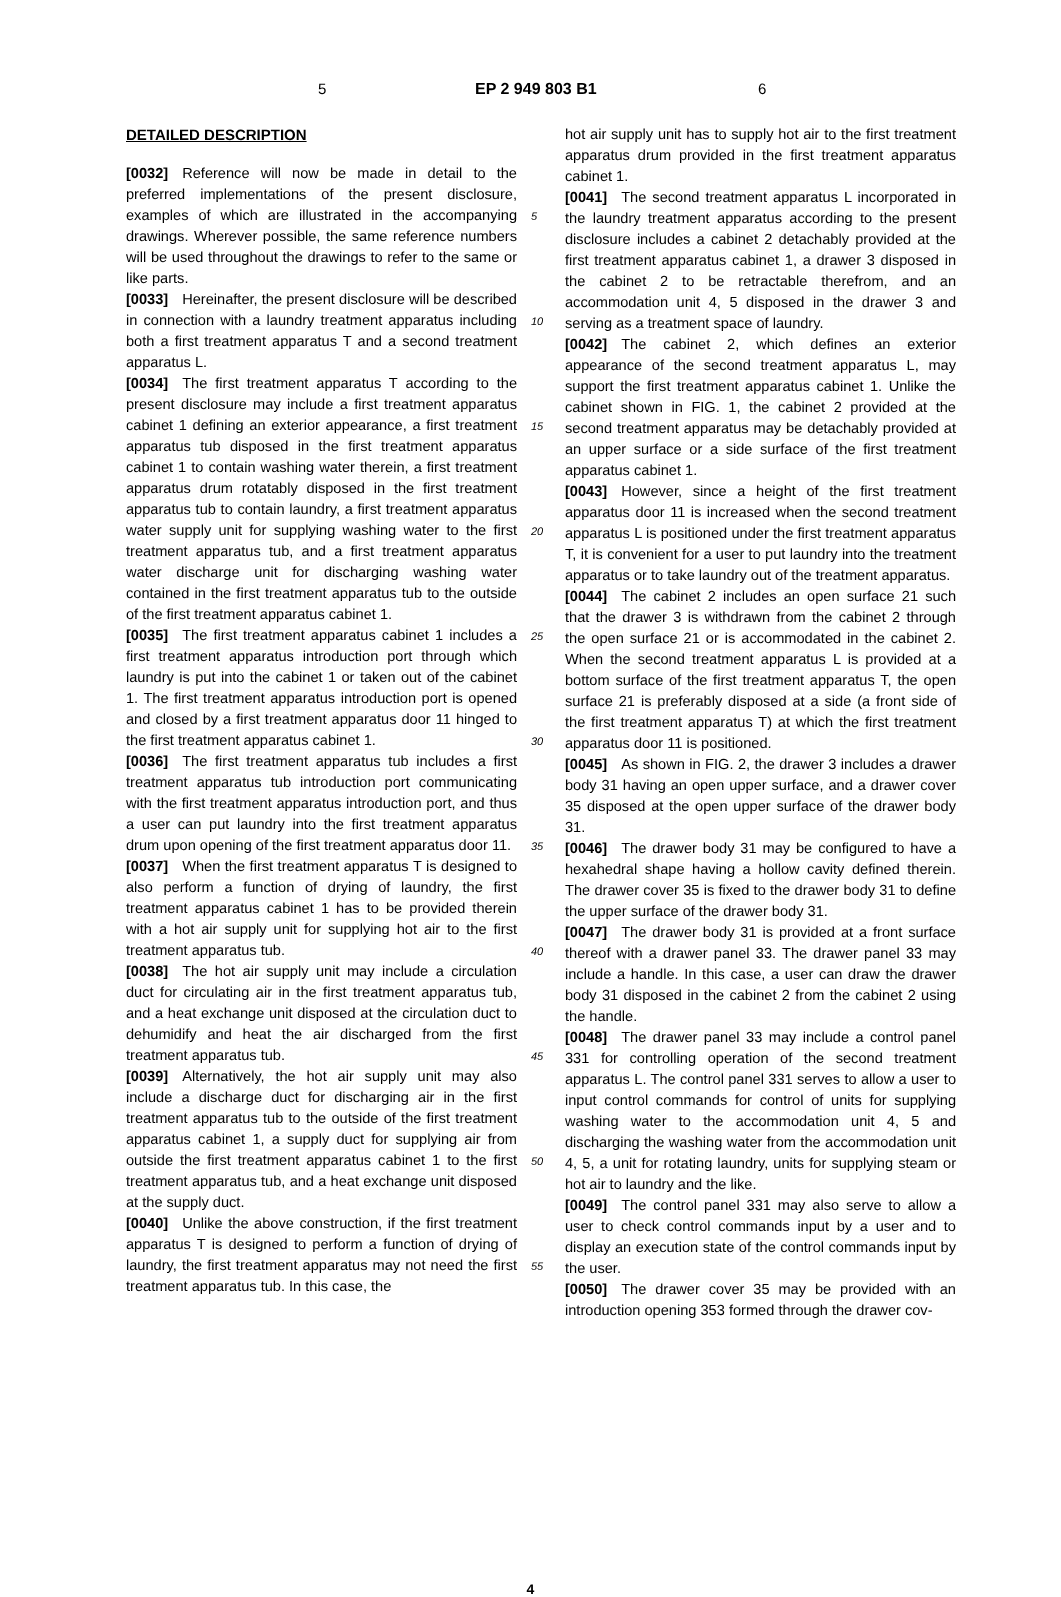5 EP 2 949 803 B1 6
DETAILED DESCRIPTION
[0032] Reference will now be made in detail to the preferred implementations of the present disclosure, examples of which are illustrated in the accompanying drawings. Wherever possible, the same reference numbers will be used throughout the drawings to refer to the same or like parts.
[0033] Hereinafter, the present disclosure will be described in connection with a laundry treatment apparatus including both a first treatment apparatus T and a second treatment apparatus L.
[0034] The first treatment apparatus T according to the present disclosure may include a first treatment apparatus cabinet 1 defining an exterior appearance, a first treatment apparatus tub disposed in the first treatment apparatus cabinet 1 to contain washing water therein, a first treatment apparatus drum rotatably disposed in the first treatment apparatus tub to contain laundry, a first treatment apparatus water supply unit for supplying washing water to the first treatment apparatus tub, and a first treatment apparatus water discharge unit for discharging washing water contained in the first treatment apparatus tub to the outside of the first treatment apparatus cabinet 1.
[0035] The first treatment apparatus cabinet 1 includes a first treatment apparatus introduction port through which laundry is put into the cabinet 1 or taken out of the cabinet 1. The first treatment apparatus introduction port is opened and closed by a first treatment apparatus door 11 hinged to the first treatment apparatus cabinet 1.
[0036] The first treatment apparatus tub includes a first treatment apparatus tub introduction port communicating with the first treatment apparatus introduction port, and thus a user can put laundry into the first treatment apparatus drum upon opening of the first treatment apparatus door 11.
[0037] When the first treatment apparatus T is designed to also perform a function of drying of laundry, the first treatment apparatus cabinet 1 has to be provided therein with a hot air supply unit for supplying hot air to the first treatment apparatus tub.
[0038] The hot air supply unit may include a circulation duct for circulating air in the first treatment apparatus tub, and a heat exchange unit disposed at the circulation duct to dehumidify and heat the air discharged from the first treatment apparatus tub.
[0039] Alternatively, the hot air supply unit may also include a discharge duct for discharging air in the first treatment apparatus tub to the outside of the first treatment apparatus cabinet 1, a supply duct for supplying air from outside the first treatment apparatus cabinet 1 to the first treatment apparatus tub, and a heat exchange unit disposed at the supply duct.
[0040] Unlike the above construction, if the first treatment apparatus T is designed to perform a function of drying of laundry, the first treatment apparatus may not need the first treatment apparatus tub. In this case, the
5
10
15
20
25
30
35
40
45
50
55
hot air supply unit has to supply hot air to the first treatment apparatus drum provided in the first treatment apparatus cabinet 1.
[0041] The second treatment apparatus L incorporated in the laundry treatment apparatus according to the present disclosure includes a cabinet 2 detachably provided at the first treatment apparatus cabinet 1, a drawer 3 disposed in the cabinet 2 to be retractable therefrom, and an accommodation unit 4, 5 disposed in the drawer 3 and serving as a treatment space of laundry.
[0042] The cabinet 2, which defines an exterior appearance of the second treatment apparatus L, may support the first treatment apparatus cabinet 1. Unlike the cabinet shown in FIG. 1, the cabinet 2 provided at the second treatment apparatus may be detachably provided at an upper surface or a side surface of the first treatment apparatus cabinet 1.
[0043] However, since a height of the first treatment apparatus door 11 is increased when the second treatment apparatus L is positioned under the first treatment apparatus T, it is convenient for a user to put laundry into the treatment apparatus or to take laundry out of the treatment apparatus.
[0044] The cabinet 2 includes an open surface 21 such that the drawer 3 is withdrawn from the cabinet 2 through the open surface 21 or is accommodated in the cabinet 2. When the second treatment apparatus L is provided at a bottom surface of the first treatment apparatus T, the open surface 21 is preferably disposed at a side (a front side of the first treatment apparatus T) at which the first treatment apparatus door 11 is positioned.
[0045] As shown in FIG. 2, the drawer 3 includes a drawer body 31 having an open upper surface, and a drawer cover 35 disposed at the open upper surface of the drawer body 31.
[0046] The drawer body 31 may be configured to have a hexahedral shape having a hollow cavity defined therein. The drawer cover 35 is fixed to the drawer body 31 to define the upper surface of the drawer body 31.
[0047] The drawer body 31 is provided at a front surface thereof with a drawer panel 33. The drawer panel 33 may include a handle. In this case, a user can draw the drawer body 31 disposed in the cabinet 2 from the cabinet 2 using the handle.
[0048] The drawer panel 33 may include a control panel 331 for controlling operation of the second treatment apparatus L. The control panel 331 serves to allow a user to input control commands for control of units for supplying washing water to the accommodation unit 4, 5 and discharging the washing water from the accommodation unit 4, 5, a unit for rotating laundry, units for supplying steam or hot air to laundry and the like.
[0049] The control panel 331 may also serve to allow a user to check control commands input by a user and to display an execution state of the control commands input by the user.
[0050] The drawer cover 35 may be provided with an introduction opening 353 formed through the drawer cov-
4